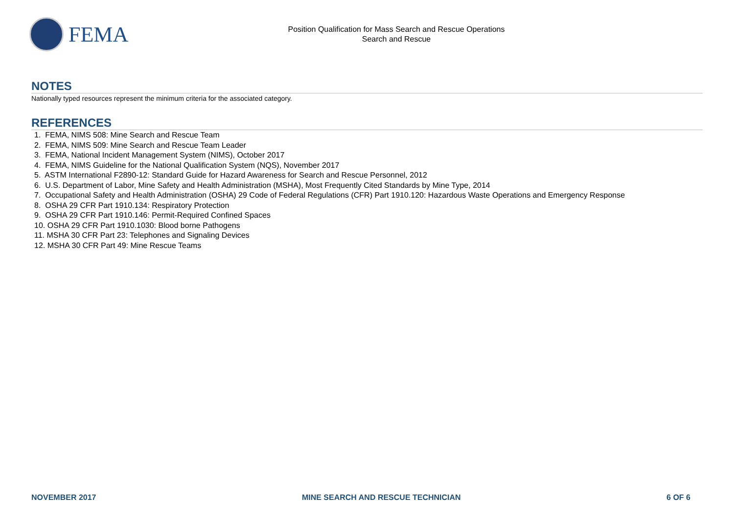FEMA
Position Qualification for Mass Search and Rescue Operations
Search and Rescue
NOTES
Nationally typed resources represent the minimum criteria for the associated category.
REFERENCES
1. FEMA, NIMS 508: Mine Search and Rescue Team
2. FEMA, NIMS 509: Mine Search and Rescue Team Leader
3. FEMA, National Incident Management System (NIMS), October 2017
4. FEMA, NIMS Guideline for the National Qualification System (NQS), November 2017
5. ASTM International F2890-12: Standard Guide for Hazard Awareness for Search and Rescue Personnel, 2012
6. U.S. Department of Labor, Mine Safety and Health Administration (MSHA), Most Frequently Cited Standards by Mine Type, 2014
7. Occupational Safety and Health Administration (OSHA) 29 Code of Federal Regulations (CFR) Part 1910.120: Hazardous Waste Operations and Emergency Response
8. OSHA 29 CFR Part 1910.134: Respiratory Protection
9. OSHA 29 CFR Part 1910.146: Permit-Required Confined Spaces
10. OSHA 29 CFR Part 1910.1030: Blood borne Pathogens
11. MSHA 30 CFR Part 23: Telephones and Signaling Devices
12. MSHA 30 CFR Part 49: Mine Rescue Teams
NOVEMBER 2017 MINE SEARCH AND RESCUE TECHNICIAN 6 OF 6